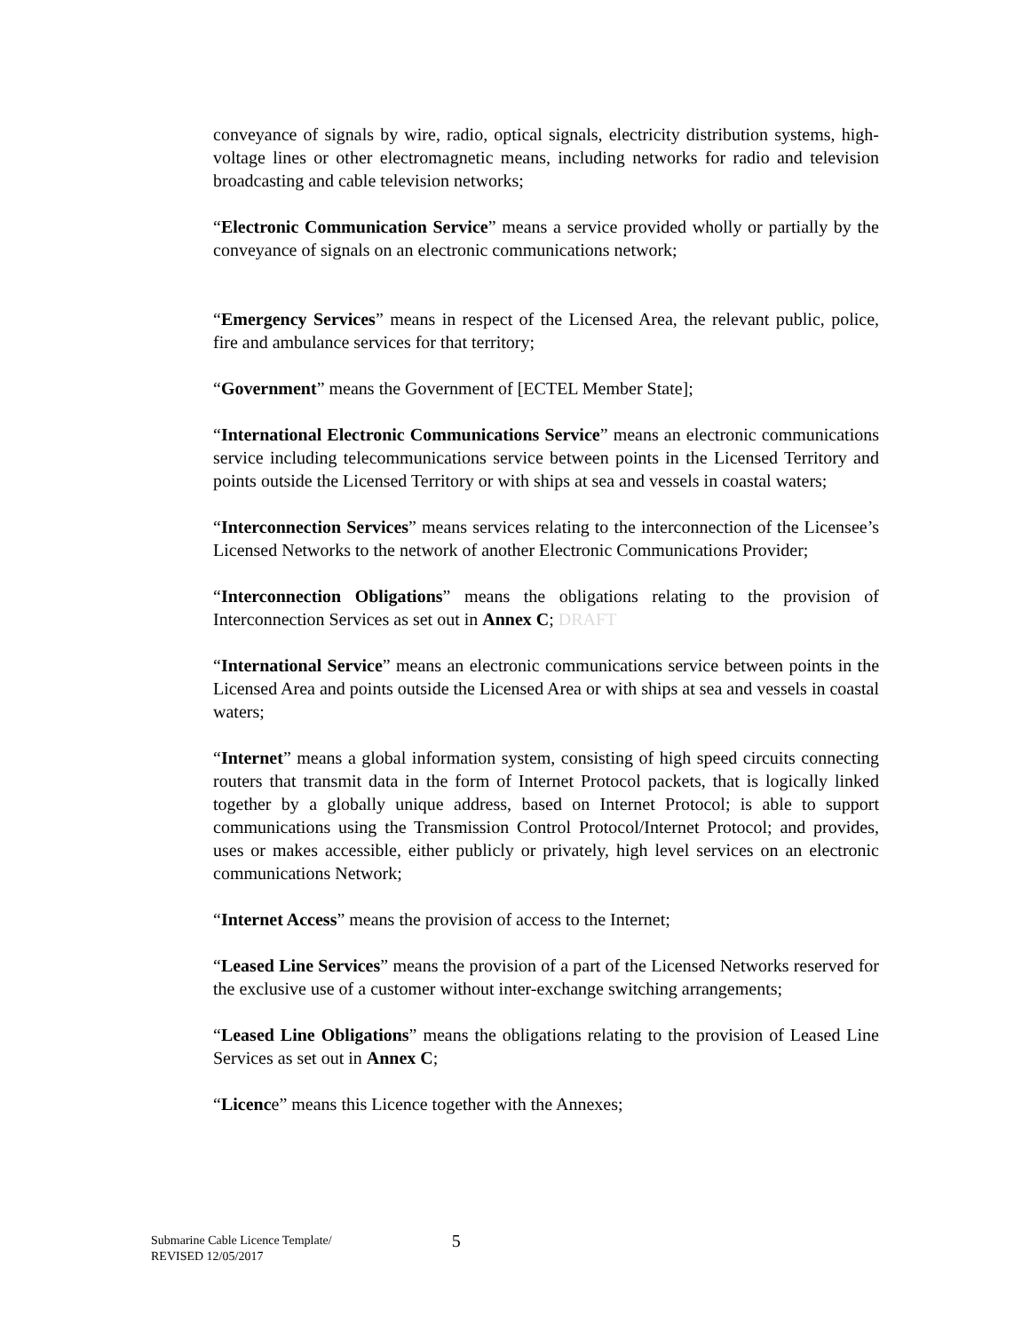conveyance of signals by wire, radio, optical signals, electricity distribution systems, high-voltage lines or other electromagnetic means, including networks for radio and television broadcasting and cable television networks;
“Electronic Communication Service” means a service provided wholly or partially by the conveyance of signals on an electronic communications network;
“Emergency Services” means in respect of the Licensed Area, the relevant public, police, fire and ambulance services for that territory;
“Government” means the Government of [ECTEL Member State];
“International Electronic Communications Service” means an electronic communications service including telecommunications service between points in the Licensed Territory and points outside the Licensed Territory or with ships at sea and vessels in coastal waters;
“Interconnection Services” means services relating to the interconnection of the Licensee’s Licensed Networks to the network of another Electronic Communications Provider;
“Interconnection Obligations” means the obligations relating to the provision of Interconnection Services as set out in Annex C; DRAFT
“International Service” means an electronic communications service between points in the Licensed Area and points outside the Licensed Area or with ships at sea and vessels in coastal waters;
“Internet” means a global information system, consisting of high speed circuits connecting routers that transmit data in the form of Internet Protocol packets, that is logically linked together by a globally unique address, based on Internet Protocol; is able to support communications using the Transmission Control Protocol/Internet Protocol; and provides, uses or makes accessible, either publicly or privately, high level services on an electronic communications Network;
“Internet Access” means the provision of access to the Internet;
“Leased Line Services” means the provision of a part of the Licensed Networks reserved for the exclusive use of a customer without inter-exchange switching arrangements;
“Leased Line Obligations” means the obligations relating to the provision of Leased Line Services as set out in Annex C;
“Licence” means this Licence together with the Annexes;
Submarine Cable Licence Template/
REVISED 12/05/2017
5